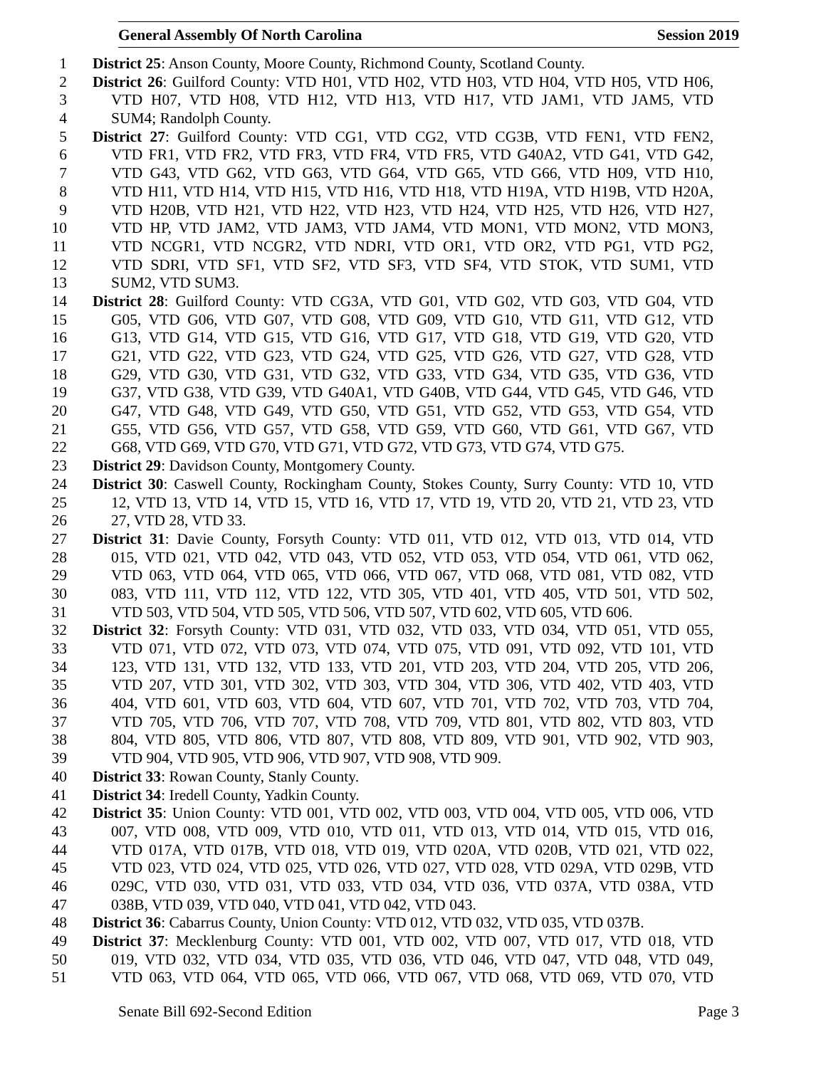General Assembly Of North Carolina Session 2019
1 District 25: Anson County, Moore County, Richmond County, Scotland County.
2 District 26: Guilford County: VTD H01, VTD H02, VTD H03, VTD H04, VTD H05, VTD H06,
3 VTD H07, VTD H08, VTD H12, VTD H13, VTD H17, VTD JAM1, VTD JAM5, VTD
4 SUM4; Randolph County.
5 District 27: Guilford County: VTD CG1, VTD CG2, VTD CG3B, VTD FEN1, VTD FEN2,
6 VTD FR1, VTD FR2, VTD FR3, VTD FR4, VTD FR5, VTD G40A2, VTD G41, VTD G42,
7 VTD G43, VTD G62, VTD G63, VTD G64, VTD G65, VTD G66, VTD H09, VTD H10,
8 VTD H11, VTD H14, VTD H15, VTD H16, VTD H18, VTD H19A, VTD H19B, VTD H20A,
9 VTD H20B, VTD H21, VTD H22, VTD H23, VTD H24, VTD H25, VTD H26, VTD H27,
10 VTD HP, VTD JAM2, VTD JAM3, VTD JAM4, VTD MON1, VTD MON2, VTD MON3,
11 VTD NCGR1, VTD NCGR2, VTD NDRI, VTD OR1, VTD OR2, VTD PG1, VTD PG2,
12 VTD SDRI, VTD SF1, VTD SF2, VTD SF3, VTD SF4, VTD STOK, VTD SUM1, VTD
13 SUM2, VTD SUM3.
14 District 28: Guilford County: VTD CG3A, VTD G01, VTD G02, VTD G03, VTD G04, VTD
15 G05, VTD G06, VTD G07, VTD G08, VTD G09, VTD G10, VTD G11, VTD G12, VTD
16 G13, VTD G14, VTD G15, VTD G16, VTD G17, VTD G18, VTD G19, VTD G20, VTD
17 G21, VTD G22, VTD G23, VTD G24, VTD G25, VTD G26, VTD G27, VTD G28, VTD
18 G29, VTD G30, VTD G31, VTD G32, VTD G33, VTD G34, VTD G35, VTD G36, VTD
19 G37, VTD G38, VTD G39, VTD G40A1, VTD G40B, VTD G44, VTD G45, VTD G46, VTD
20 G47, VTD G48, VTD G49, VTD G50, VTD G51, VTD G52, VTD G53, VTD G54, VTD
21 G55, VTD G56, VTD G57, VTD G58, VTD G59, VTD G60, VTD G61, VTD G67, VTD
22 G68, VTD G69, VTD G70, VTD G71, VTD G72, VTD G73, VTD G74, VTD G75.
23 District 29: Davidson County, Montgomery County.
24 District 30: Caswell County, Rockingham County, Stokes County, Surry County: VTD 10, VTD
25 12, VTD 13, VTD 14, VTD 15, VTD 16, VTD 17, VTD 19, VTD 20, VTD 21, VTD 23, VTD
26 27, VTD 28, VTD 33.
27 District 31: Davie County, Forsyth County: VTD 011, VTD 012, VTD 013, VTD 014, VTD
28 015, VTD 021, VTD 042, VTD 043, VTD 052, VTD 053, VTD 054, VTD 061, VTD 062,
29 VTD 063, VTD 064, VTD 065, VTD 066, VTD 067, VTD 068, VTD 081, VTD 082, VTD
30 083, VTD 111, VTD 112, VTD 122, VTD 305, VTD 401, VTD 405, VTD 501, VTD 502,
31 VTD 503, VTD 504, VTD 505, VTD 506, VTD 507, VTD 602, VTD 605, VTD 606.
32 District 32: Forsyth County: VTD 031, VTD 032, VTD 033, VTD 034, VTD 051, VTD 055,
33 VTD 071, VTD 072, VTD 073, VTD 074, VTD 075, VTD 091, VTD 092, VTD 101, VTD
34 123, VTD 131, VTD 132, VTD 133, VTD 201, VTD 203, VTD 204, VTD 205, VTD 206,
35 VTD 207, VTD 301, VTD 302, VTD 303, VTD 304, VTD 306, VTD 402, VTD 403, VTD
36 404, VTD 601, VTD 603, VTD 604, VTD 607, VTD 701, VTD 702, VTD 703, VTD 704,
37 VTD 705, VTD 706, VTD 707, VTD 708, VTD 709, VTD 801, VTD 802, VTD 803, VTD
38 804, VTD 805, VTD 806, VTD 807, VTD 808, VTD 809, VTD 901, VTD 902, VTD 903,
39 VTD 904, VTD 905, VTD 906, VTD 907, VTD 908, VTD 909.
40 District 33: Rowan County, Stanly County.
41 District 34: Iredell County, Yadkin County.
42 District 35: Union County: VTD 001, VTD 002, VTD 003, VTD 004, VTD 005, VTD 006, VTD
43 007, VTD 008, VTD 009, VTD 010, VTD 011, VTD 013, VTD 014, VTD 015, VTD 016,
44 VTD 017A, VTD 017B, VTD 018, VTD 019, VTD 020A, VTD 020B, VTD 021, VTD 022,
45 VTD 023, VTD 024, VTD 025, VTD 026, VTD 027, VTD 028, VTD 029A, VTD 029B, VTD
46 029C, VTD 030, VTD 031, VTD 033, VTD 034, VTD 036, VTD 037A, VTD 038A, VTD
47 038B, VTD 039, VTD 040, VTD 041, VTD 042, VTD 043.
48 District 36: Cabarrus County, Union County: VTD 012, VTD 032, VTD 035, VTD 037B.
49 District 37: Mecklenburg County: VTD 001, VTD 002, VTD 007, VTD 017, VTD 018, VTD
50 019, VTD 032, VTD 034, VTD 035, VTD 036, VTD 046, VTD 047, VTD 048, VTD 049,
51 VTD 063, VTD 064, VTD 065, VTD 066, VTD 067, VTD 068, VTD 069, VTD 070, VTD
Senate Bill 692-Second Edition Page 3